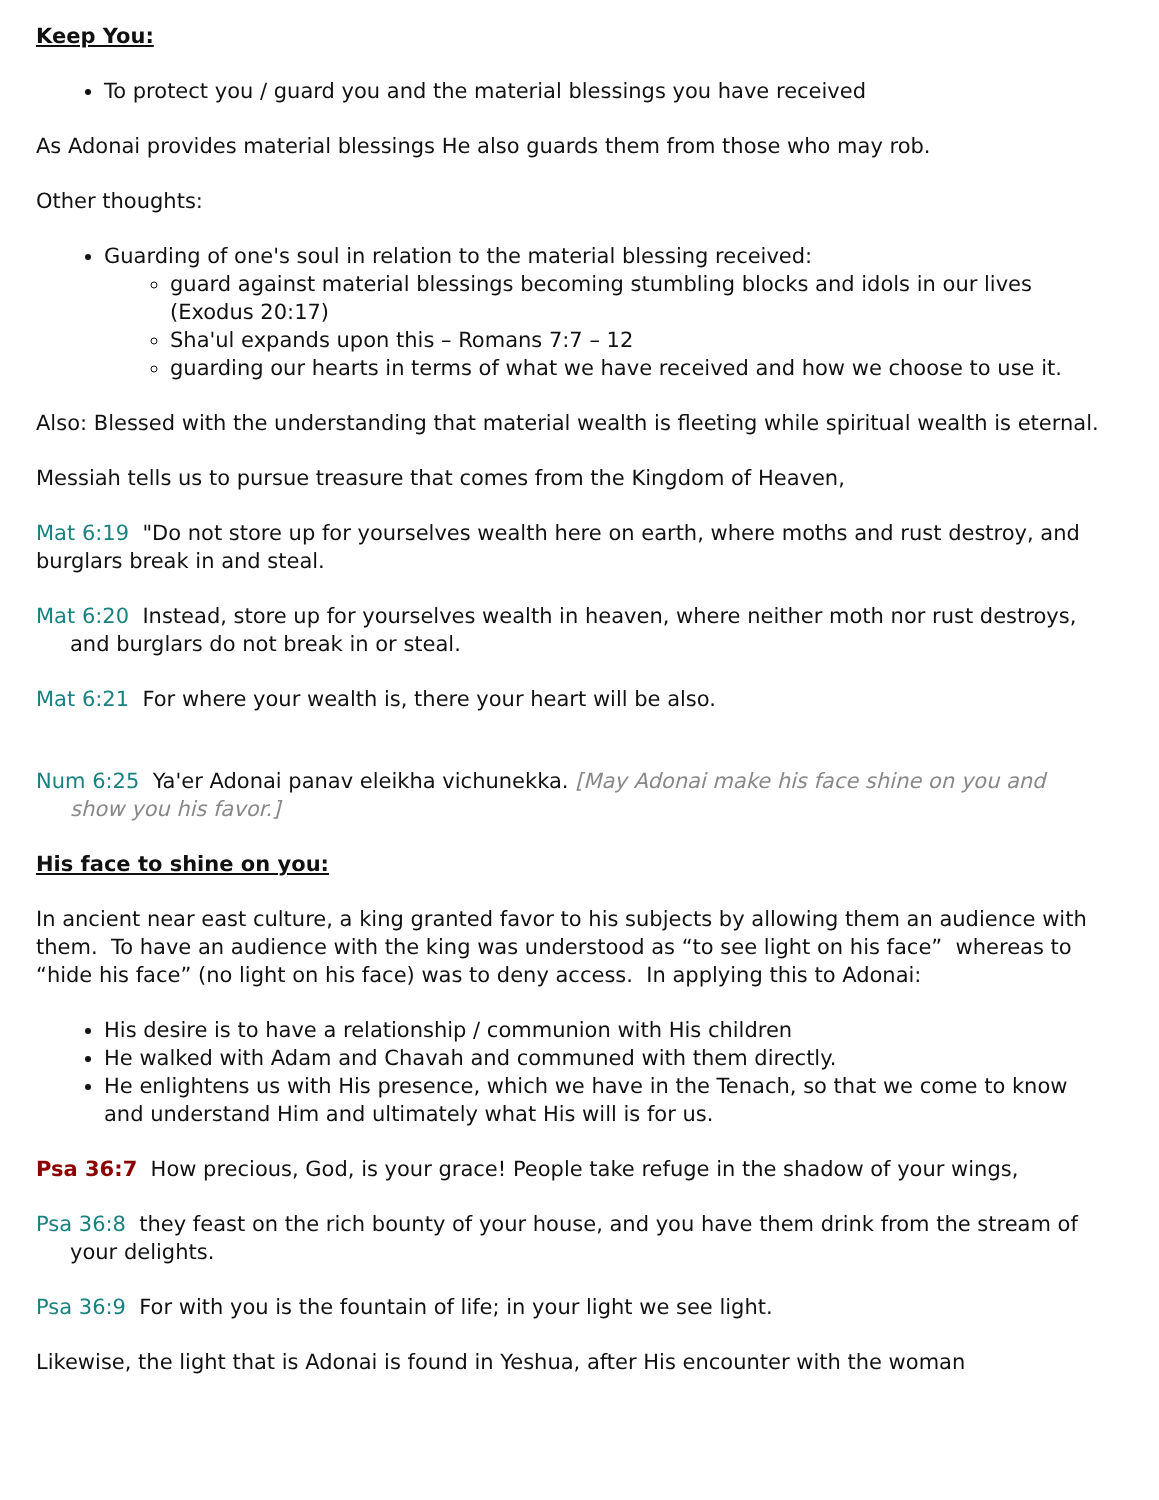Keep You:
To protect you / guard you and the material blessings you have received
As Adonai provides material blessings He also guards them from those who may rob.
Other thoughts:
Guarding of one's soul in relation to the material blessing received:
guard against material blessings becoming stumbling blocks and idols in our lives (Exodus 20:17)
Sha'ul expands upon this – Romans 7:7 – 12
guarding our hearts in terms of what we have received and how we choose to use it.
Also: Blessed with the understanding that material wealth is fleeting while spiritual wealth is eternal.
Messiah tells us to pursue treasure that comes from the Kingdom of Heaven,
Mat 6:19 "Do not store up for yourselves wealth here on earth, where moths and rust destroy, and burglars break in and steal.
Mat 6:20 Instead, store up for yourselves wealth in heaven, where neither moth nor rust destroys, and burglars do not break in or steal.
Mat 6:21 For where your wealth is, there your heart will be also.
Num 6:25 Ya'er Adonai panav eleikha vichunekka. [May Adonai make his face shine on you and show you his favor.]
His face to shine on you:
In ancient near east culture, a king granted favor to his subjects by allowing them an audience with them. To have an audience with the king was understood as “to see light on his face” whereas to “hide his face” (no light on his face) was to deny access. In applying this to Adonai:
His desire is to have a relationship / communion with His children
He walked with Adam and Chavah and communed with them directly.
He enlightens us with His presence, which we have in the Tenach, so that we come to know and understand Him and ultimately what His will is for us.
Psa 36:7 How precious, God, is your grace! People take refuge in the shadow of your wings,
Psa 36:8 they feast on the rich bounty of your house, and you have them drink from the stream of your delights.
Psa 36:9 For with you is the fountain of life; in your light we see light.
Likewise, the light that is Adonai is found in Yeshua, after His encounter with the woman